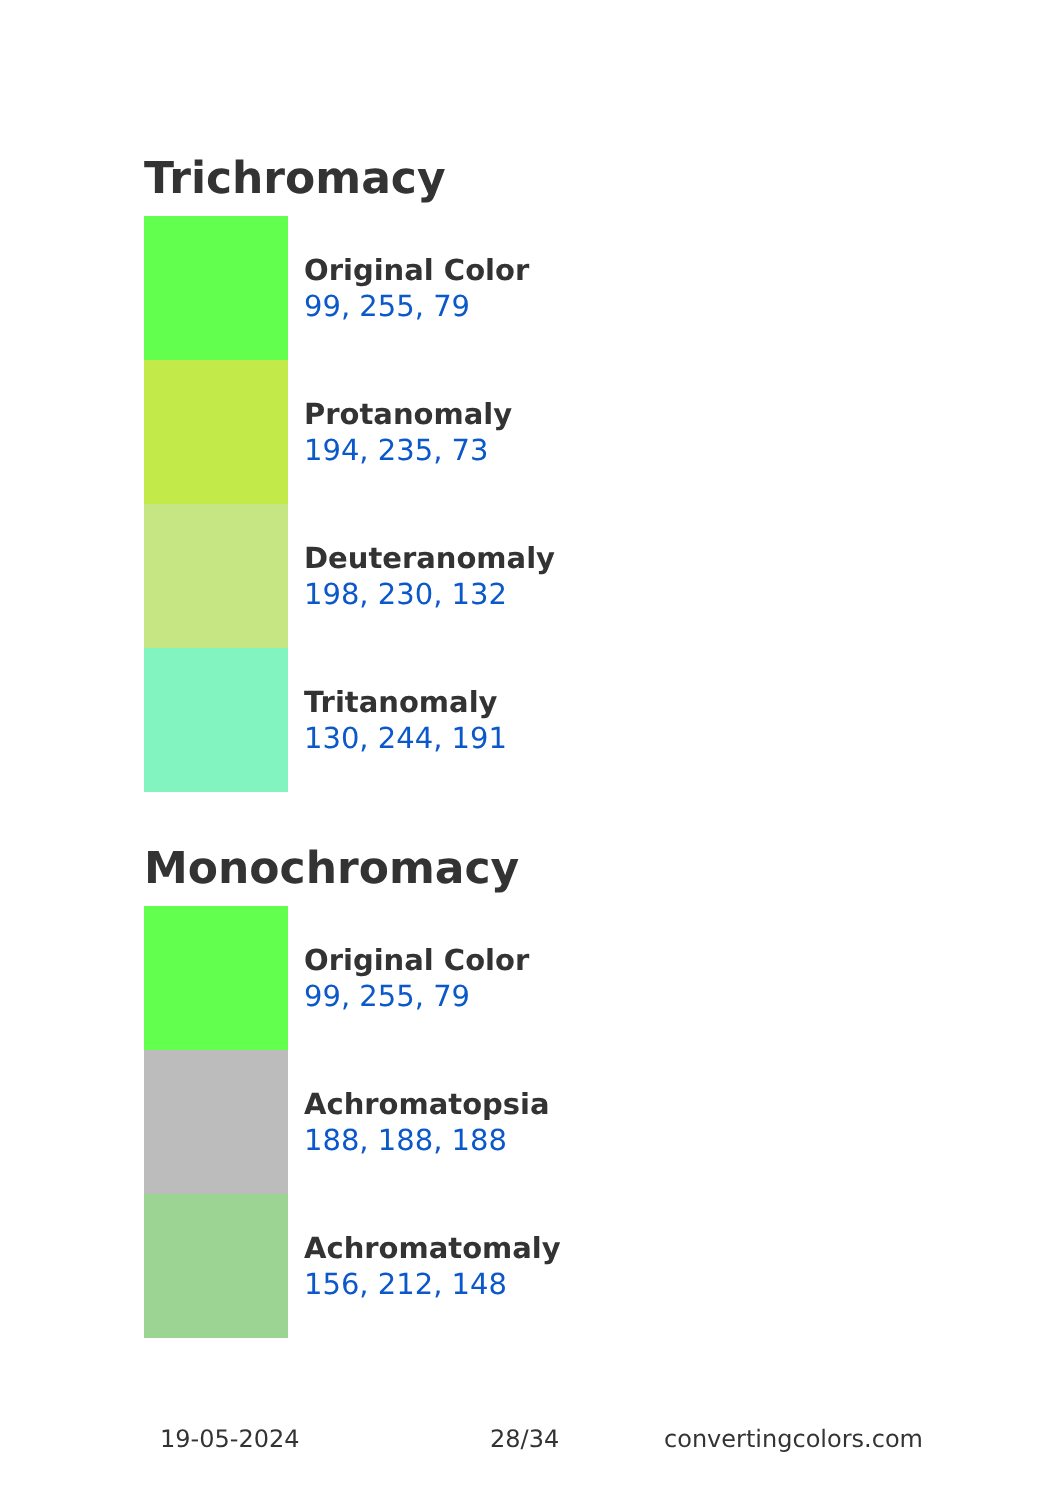Trichromacy
Original Color
99, 255, 79
Protanomaly
194, 235, 73
Deuteranomaly
198, 230, 132
Tritanomaly
130, 244, 191
Monochromacy
Original Color
99, 255, 79
Achromatopsia
188, 188, 188
Achromatomaly
156, 212, 148
19-05-2024 28/34 convertingcolors.com